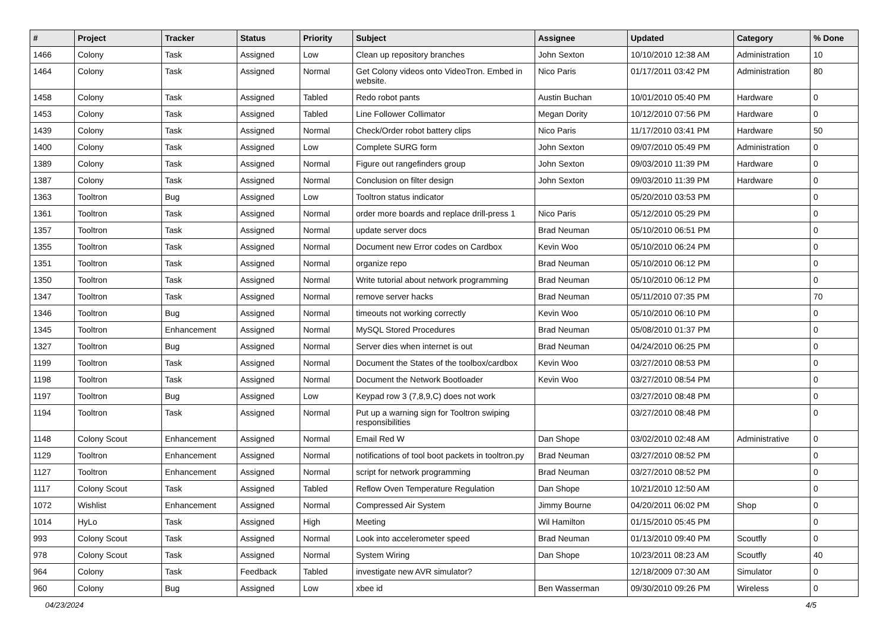| # | Project | Tracker | Status | Priority | Subject | Assignee | Updated | Category | % Done |
| --- | --- | --- | --- | --- | --- | --- | --- | --- | --- |
| 1466 | Colony | Task | Assigned | Low | Clean up repository branches | John Sexton | 10/10/2010 12:38 AM | Administration | 10 |
| 1464 | Colony | Task | Assigned | Normal | Get Colony videos onto VideoTron. Embed in website. | Nico Paris | 01/17/2011 03:42 PM | Administration | 80 |
| 1458 | Colony | Task | Assigned | Tabled | Redo robot pants | Austin Buchan | 10/01/2010 05:40 PM | Hardware | 0 |
| 1453 | Colony | Task | Assigned | Tabled | Line Follower Collimator | Megan Dority | 10/12/2010 07:56 PM | Hardware | 0 |
| 1439 | Colony | Task | Assigned | Normal | Check/Order robot battery clips | Nico Paris | 11/17/2010 03:41 PM | Hardware | 50 |
| 1400 | Colony | Task | Assigned | Low | Complete SURG form | John Sexton | 09/07/2010 05:49 PM | Administration | 0 |
| 1389 | Colony | Task | Assigned | Normal | Figure out rangefinders group | John Sexton | 09/03/2010 11:39 PM | Hardware | 0 |
| 1387 | Colony | Task | Assigned | Normal | Conclusion on filter design | John Sexton | 09/03/2010 11:39 PM | Hardware | 0 |
| 1363 | Tooltron | Bug | Assigned | Low | Tooltron status indicator | | 05/20/2010 03:53 PM | | 0 |
| 1361 | Tooltron | Task | Assigned | Normal | order more boards and replace drill-press 1 | Nico Paris | 05/12/2010 05:29 PM | | 0 |
| 1357 | Tooltron | Task | Assigned | Normal | update server docs | Brad Neuman | 05/10/2010 06:51 PM | | 0 |
| 1355 | Tooltron | Task | Assigned | Normal | Document new Error codes on Cardbox | Kevin Woo | 05/10/2010 06:24 PM | | 0 |
| 1351 | Tooltron | Task | Assigned | Normal | organize repo | Brad Neuman | 05/10/2010 06:12 PM | | 0 |
| 1350 | Tooltron | Task | Assigned | Normal | Write tutorial about network programming | Brad Neuman | 05/10/2010 06:12 PM | | 0 |
| 1347 | Tooltron | Task | Assigned | Normal | remove server hacks | Brad Neuman | 05/11/2010 07:35 PM | | 70 |
| 1346 | Tooltron | Bug | Assigned | Normal | timeouts not working correctly | Kevin Woo | 05/10/2010 06:10 PM | | 0 |
| 1345 | Tooltron | Enhancement | Assigned | Normal | MySQL Stored Procedures | Brad Neuman | 05/08/2010 01:37 PM | | 0 |
| 1327 | Tooltron | Bug | Assigned | Normal | Server dies when internet is out | Brad Neuman | 04/24/2010 06:25 PM | | 0 |
| 1199 | Tooltron | Task | Assigned | Normal | Document the States of the toolbox/cardbox | Kevin Woo | 03/27/2010 08:53 PM | | 0 |
| 1198 | Tooltron | Task | Assigned | Normal | Document the Network Bootloader | Kevin Woo | 03/27/2010 08:54 PM | | 0 |
| 1197 | Tooltron | Bug | Assigned | Low | Keypad row 3 (7,8,9,C) does not work | | 03/27/2010 08:48 PM | | 0 |
| 1194 | Tooltron | Task | Assigned | Normal | Put up a warning sign for Tooltron swiping responsibilities | | 03/27/2010 08:48 PM | | 0 |
| 1148 | Colony Scout | Enhancement | Assigned | Normal | Email Red W | Dan Shope | 03/02/2010 02:48 AM | Administrative | 0 |
| 1129 | Tooltron | Enhancement | Assigned | Normal | notifications of tool boot packets in tooltron.py | Brad Neuman | 03/27/2010 08:52 PM | | 0 |
| 1127 | Tooltron | Enhancement | Assigned | Normal | script for network programming | Brad Neuman | 03/27/2010 08:52 PM | | 0 |
| 1117 | Colony Scout | Task | Assigned | Tabled | Reflow Oven Temperature Regulation | Dan Shope | 10/21/2010 12:50 AM | | 0 |
| 1072 | Wishlist | Enhancement | Assigned | Normal | Compressed Air System | Jimmy Bourne | 04/20/2011 06:02 PM | Shop | 0 |
| 1014 | HyLo | Task | Assigned | High | Meeting | Wil Hamilton | 01/15/2010 05:45 PM | | 0 |
| 993 | Colony Scout | Task | Assigned | Normal | Look into accelerometer speed | Brad Neuman | 01/13/2010 09:40 PM | Scoutfly | 0 |
| 978 | Colony Scout | Task | Assigned | Normal | System Wiring | Dan Shope | 10/23/2011 08:23 AM | Scoutfly | 40 |
| 964 | Colony | Task | Feedback | Tabled | investigate new AVR simulator? | | 12/18/2009 07:30 AM | Simulator | 0 |
| 960 | Colony | Bug | Assigned | Low | xbee id | Ben Wasserman | 09/30/2010 09:26 PM | Wireless | 0 |
04/23/2024 4/5